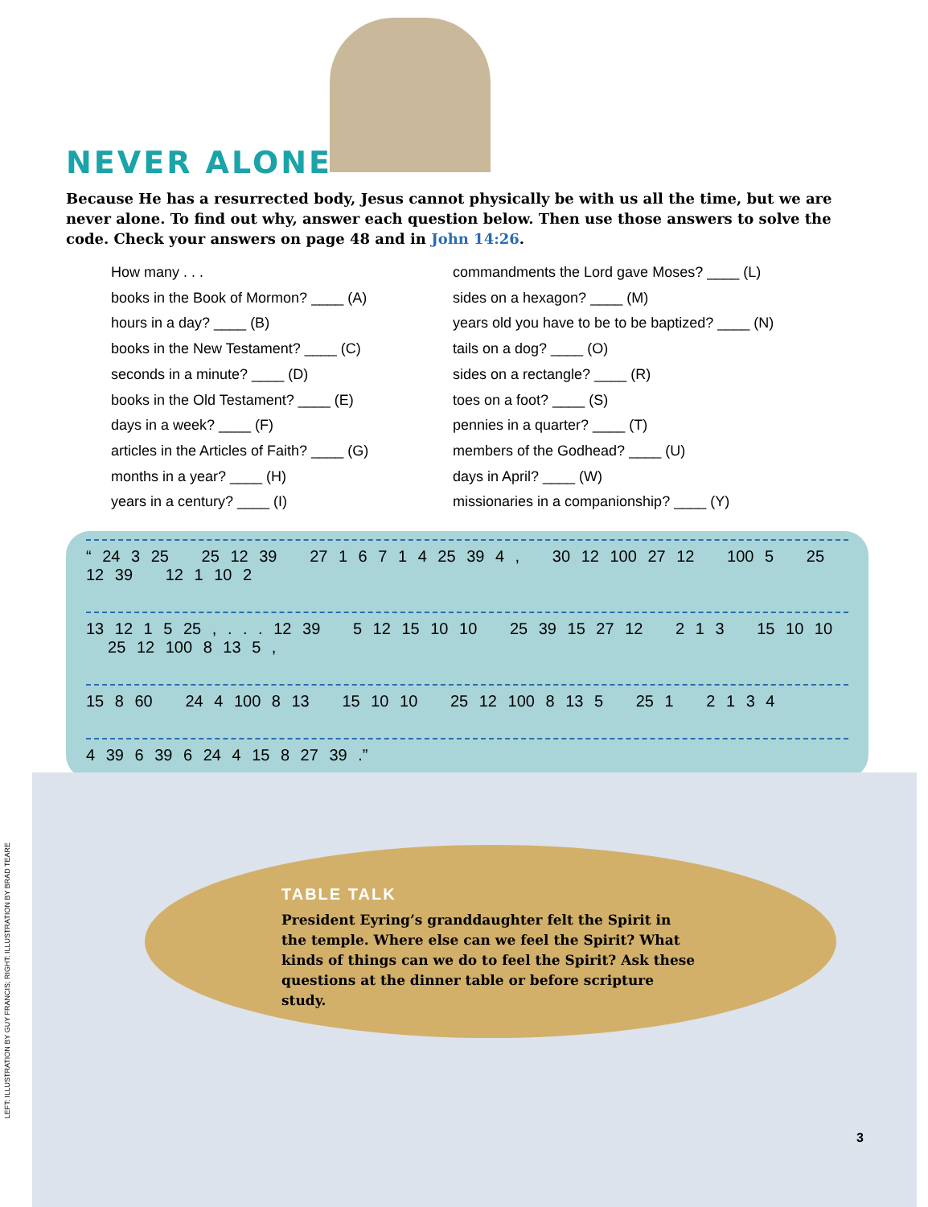NEVER ALONE
Because He has a resurrected body, Jesus cannot physically be with us all the time, but we are never alone. To find out why, answer each question below. Then use those answers to solve the code. Check your answers on page 48 and in John 14:26.
How many . . .
books in the Book of Mormon? ____ (A)
hours in a day? ____ (B)
books in the New Testament? ____ (C)
seconds in a minute? ____ (D)
books in the Old Testament? ____ (E)
days in a week? ____ (F)
articles in the Articles of Faith? ____ (G)
months in a year? ____ (H)
years in a century? ____ (I)
commandments the Lord gave Moses? ____ (L)
sides on a hexagon? ____ (M)
years old you have to be to be baptized? ____ (N)
tails on a dog? ____ (O)
sides on a rectangle? ____ (R)
toes on a foot? ____ (S)
pennies in a quarter? ____ (T)
members of the Godhead? ____ (U)
days in April? ____ (W)
missionaries in a companionship? ____ (Y)
“ 24 3 25 25 12 39 27 1 6 7 1 4 25 39 4 , 30 12 100 27 12 100 5 25 12 39 12 1 10 2
13 12 1 5 25 , . . . 12 39 5 12 15 10 10 25 39 15 27 12 2 1 3 15 10 10 25 12 100 8 13 5 ,
15 8 60 24 4 100 8 13 15 10 10 25 12 100 8 13 5 25 1 2 1 3 4
4 39 6 39 6 24 4 15 8 27 39 .”
TABLE TALK
President Eyring’s granddaughter felt the Spirit in the temple. Where else can we feel the Spirit? What kinds of things can we do to feel the Spirit? Ask these questions at the dinner table or before scripture study.
LEFT: ILLUSTRATION BY GUY FRANCIS; RIGHT: ILLUSTRATION BY BRAD TEARE
3